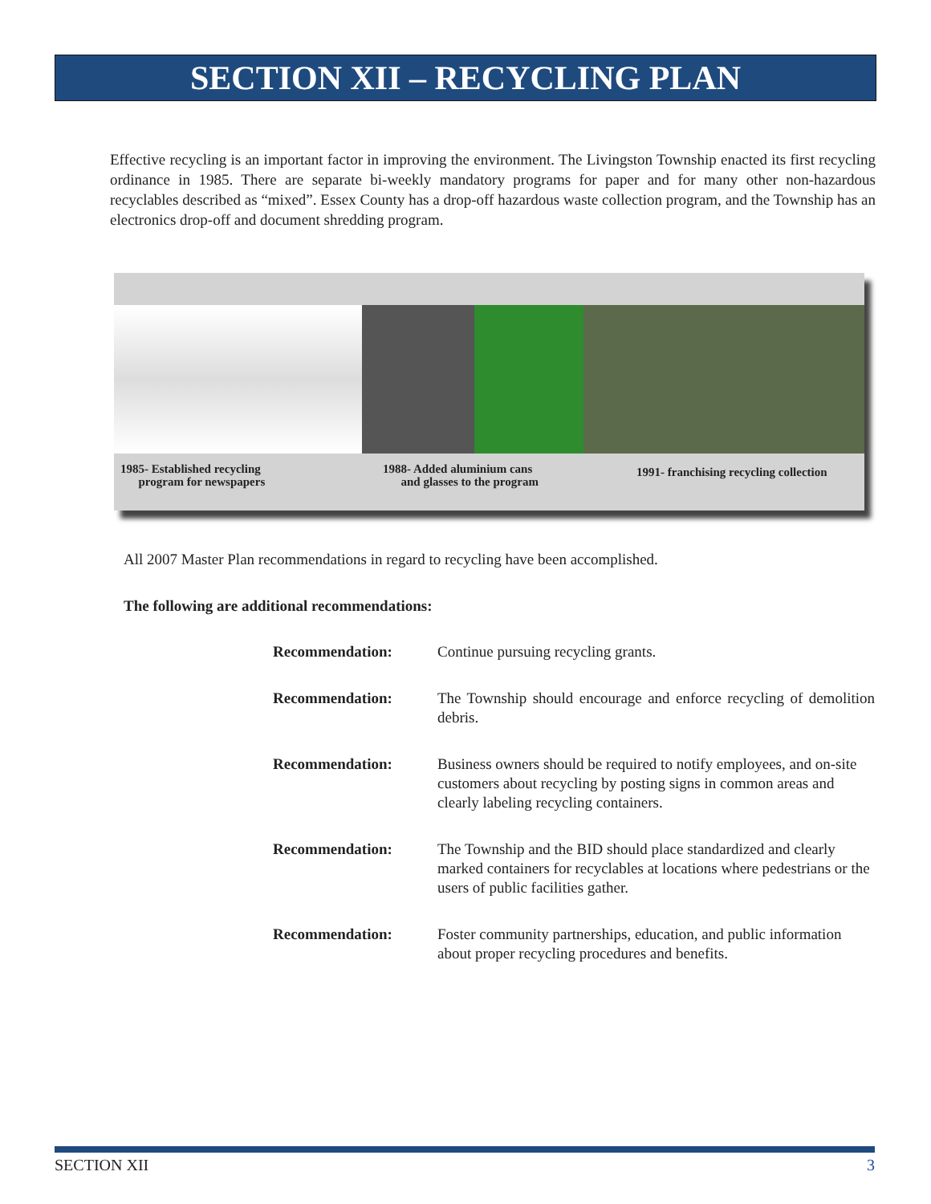SECTION XII – RECYCLING PLAN
Effective recycling is an important factor in improving the environment. The Livingston Township enacted its first recycling ordinance in 1985. There are separate bi-weekly mandatory programs for paper and for many other non-hazardous recyclables described as “mixed”. Essex County has a drop-off hazardous waste collection program, and the Township has an electronics drop-off and document shredding program.
1985- Established recycling
program for newspapers
1988- Added aluminium cans
and glasses to the program
1991- franchising recycling collection
All 2007 Master Plan recommendations in regard to recycling have been accomplished.
The following are additional recommendations:
Recommendation: Continue pursuing recycling grants.
Recommendation: The Township should encourage and enforce recycling of demolition debris.
Recommendation: Business owners should be required to notify employees, and on-site customers about recycling by posting signs in common areas and clearly labeling recycling containers.
Recommendation: The Township and the BID should place standardized and clearly marked containers for recyclables at locations where pedestrians or the users of public facilities gather.
Recommendation: Foster community partnerships, education, and public information about proper recycling procedures and benefits.
SECTION XII 3